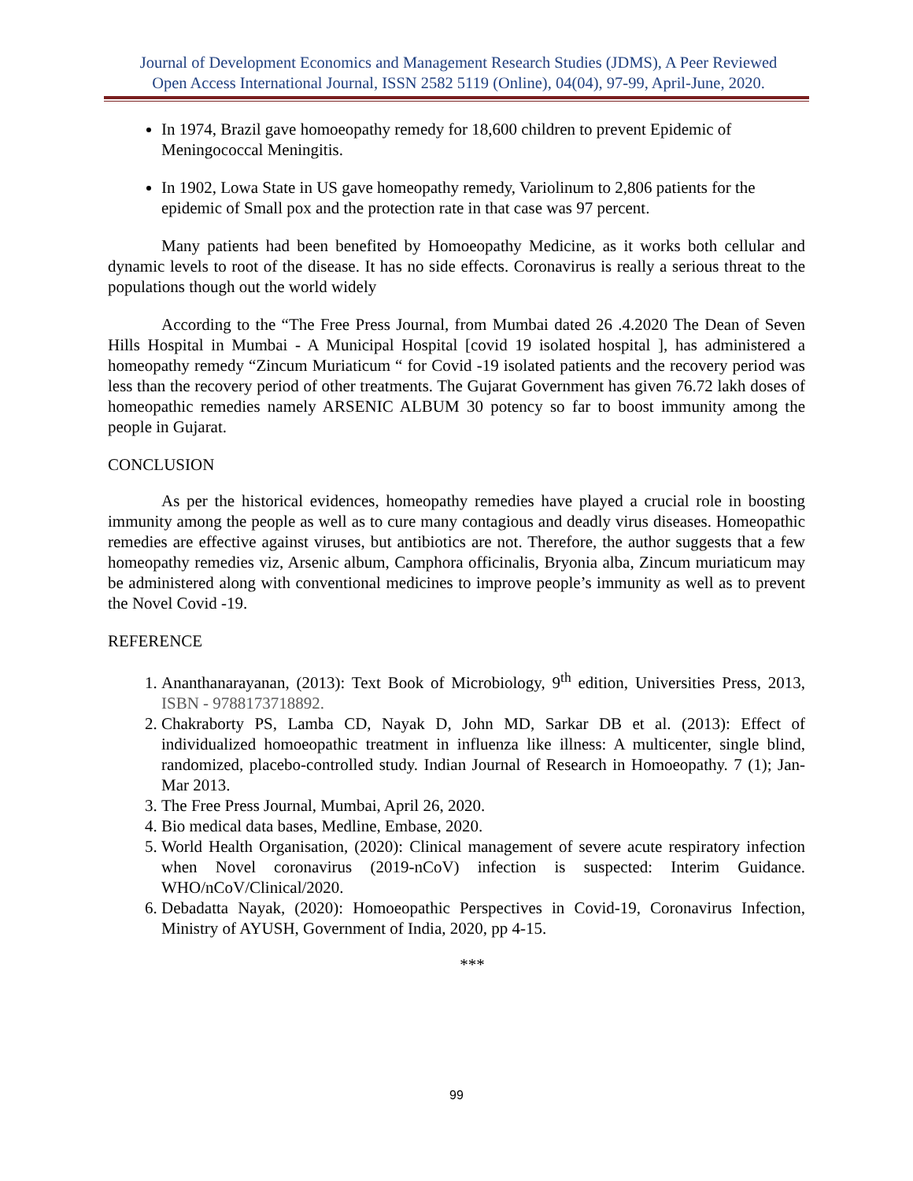Journal of Development Economics and Management Research Studies (JDMS), A Peer Reviewed
Open Access International Journal, ISSN 2582 5119 (Online), 04(04), 97-99, April-June, 2020.
In 1974, Brazil gave homoeopathy remedy for 18,600 children to prevent Epidemic of Meningococcal Meningitis.
In 1902, Lowa State in US gave homeopathy remedy, Variolinum to 2,806 patients for the epidemic of Small pox and the protection rate in that case was 97 percent.
Many patients had been benefited by Homoeopathy Medicine, as it works both cellular and dynamic levels to root of the disease. It has no side effects. Coronavirus is really a serious threat to the populations though out the world widely
According to the “The Free Press Journal, from Mumbai dated 26 .4.2020 The Dean of Seven Hills Hospital in Mumbai - A Municipal Hospital [covid 19 isolated hospital ], has administered a homeopathy remedy “Zincum Muriaticum “ for Covid -19 isolated patients and the recovery period was less than the recovery period of other treatments. The Gujarat Government has given 76.72 lakh doses of homeopathic remedies namely ARSENIC ALBUM 30 potency so far to boost immunity among the people in Gujarat.
CONCLUSION
As per the historical evidences, homeopathy remedies have played a crucial role in boosting immunity among the people as well as to cure many contagious and deadly virus diseases. Homeopathic remedies are effective against viruses, but antibiotics are not. Therefore, the author suggests that a few homeopathy remedies viz, Arsenic album, Camphora officinalis, Bryonia alba, Zincum muriaticum may be administered along with conventional medicines to improve people’s immunity as well as to prevent the Novel Covid -19.
REFERENCE
1. Ananthanarayanan, (2013): Text Book of Microbiology, 9<sup>th</sup> edition, Universities Press, 2013, ISBN - 9788173718892.
2. Chakraborty PS, Lamba CD, Nayak D, John MD, Sarkar DB et al. (2013): Effect of individualized homoeopathic treatment in influenza like illness: A multicenter, single blind, randomized, placebo-controlled study. Indian Journal of Research in Homoeopathy. 7 (1); Jan-Mar 2013.
3. The Free Press Journal, Mumbai, April 26, 2020.
4. Bio medical data bases, Medline, Embase, 2020.
5. World Health Organisation, (2020): Clinical management of severe acute respiratory infection when Novel coronavirus (2019-nCoV) infection is suspected: Interim Guidance. WHO/nCoV/Clinical/2020.
6. Debadatta Nayak, (2020): Homoeopathic Perspectives in Covid-19, Coronavirus Infection, Ministry of AYUSH, Government of India, 2020, pp 4-15.
***
99